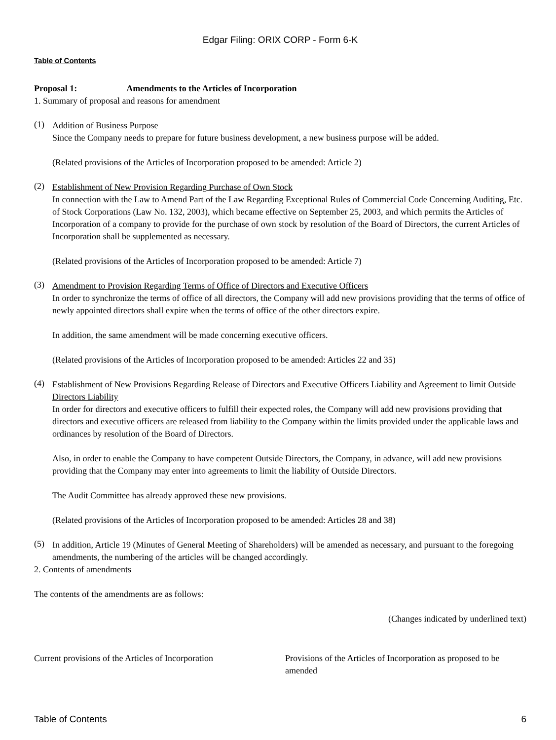Edgar Filing: ORIX CORP - Form 6-K
Table of Contents
Proposal 1: Amendments to the Articles of Incorporation
1. Summary of proposal and reasons for amendment
(1)
Addition of Business Purpose
Since the Company needs to prepare for future business development, a new business purpose will be added.
(Related provisions of the Articles of Incorporation proposed to be amended: Article 2)
(2)
Establishment of New Provision Regarding Purchase of Own Stock
In connection with the Law to Amend Part of the Law Regarding Exceptional Rules of Commercial Code Concerning Auditing, Etc. of Stock Corporations (Law No. 132, 2003), which became effective on September 25, 2003, and which permits the Articles of Incorporation of a company to provide for the purchase of own stock by resolution of the Board of Directors, the current Articles of Incorporation shall be supplemented as necessary.
(Related provisions of the Articles of Incorporation proposed to be amended: Article 7)
(3)
Amendment to Provision Regarding Terms of Office of Directors and Executive Officers
In order to synchronize the terms of office of all directors, the Company will add new provisions providing that the terms of office of newly appointed directors shall expire when the terms of office of the other directors expire.
In addition, the same amendment will be made concerning executive officers.
(Related provisions of the Articles of Incorporation proposed to be amended: Articles 22 and 35)
(4)
Establishment of New Provisions Regarding Release of Directors and Executive Officers Liability and Agreement to limit Outside Directors Liability
In order for directors and executive officers to fulfill their expected roles, the Company will add new provisions providing that directors and executive officers are released from liability to the Company within the limits provided under the applicable laws and ordinances by resolution of the Board of Directors.
Also, in order to enable the Company to have competent Outside Directors, the Company, in advance, will add new provisions providing that the Company may enter into agreements to limit the liability of Outside Directors.
The Audit Committee has already approved these new provisions.
(Related provisions of the Articles of Incorporation proposed to be amended: Articles 28 and 38)
(5)
In addition, Article 19 (Minutes of General Meeting of Shareholders) will be amended as necessary, and pursuant to the foregoing amendments, the numbering of the articles will be changed accordingly.
2. Contents of amendments
The contents of the amendments are as follows:
(Changes indicated by underlined text)
| Current provisions of the Articles of Incorporation | Provisions of the Articles of Incorporation as proposed to be amended |
Table of Contents 6